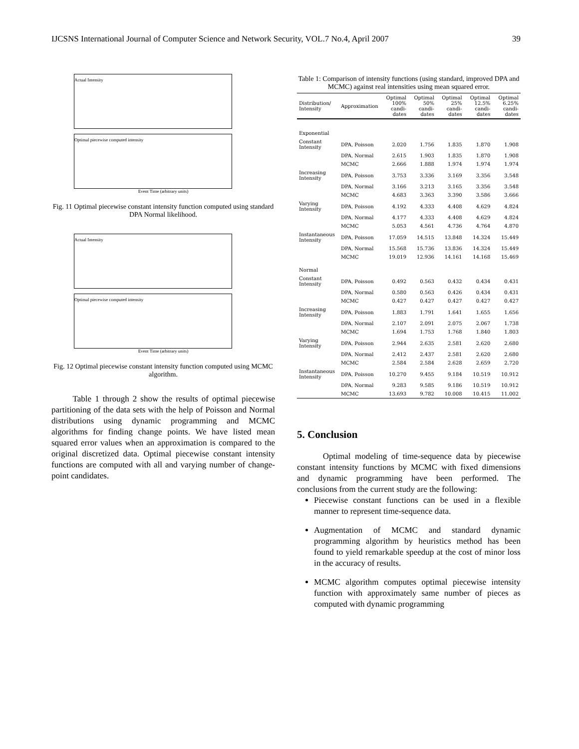IJCSNS International Journal of Computer Science and Network Security, VOL.7 No.4, April 2007 39
Actual Intensity
Optimal piecewise computed intensity
Event Time (arbitrary units)
Fig. 11 Optimal piecewise constant intensity function computed using standard DPA Normal likelihood.
Actual Intensity
Optimal piecewise computed intensity
Event Time (arbitrary units)
Fig. 12 Optimal piecewise constant intensity function computed using MCMC algorithm.
Table 1 through 2 show the results of optimal piecewise partitioning of the data sets with the help of Poisson and Normal distributions using dynamic programming and MCMC algorithms for finding change points. We have listed mean squared error values when an approximation is compared to the original discretized data. Optimal piecewise constant intensity functions are computed with all and varying number of change-point candidates.
Table 1: Comparison of intensity functions (using standard, improved DPA and MCMC) against real intensities using mean squared error.
| Distribution/ Intensity | Approximation | Optimal 100% candi-dates | Optimal 50% candi-dates | Optimal 25% candi-dates | Optimal 12.5% candi-dates | Optimal 6.25% candi-dates |
| --- | --- | --- | --- | --- | --- | --- |
| Exponential | | | | | | |
| Constant Intensity | DPA, Poisson | 2.020 | 1.756 | 1.835 | 1.870 | 1.908 |
| | DPA, Normal | 2.615 | 1.903 | 1.835 | 1.870 | 1.908 |
| | MCMC | 2.666 | 1.888 | 1.974 | 1.974 | 1.974 |
| Increasing Intensity | DPA, Poisson | 3.753 | 3.336 | 3.169 | 3.356 | 3.548 |
| | DPA, Normal | 3.166 | 3.213 | 3.165 | 3.356 | 3.548 |
| | MCMC | 4.683 | 3.363 | 3.390 | 3.586 | 3.666 |
| Varying Intensity | DPA, Poisson | 4.192 | 4.333 | 4.408 | 4.629 | 4.824 |
| | DPA, Normal | 4.177 | 4.333 | 4.408 | 4.629 | 4.824 |
| | MCMC | 5.053 | 4.561 | 4.736 | 4.764 | 4.870 |
| Instantaneous Intensity | DPA, Poisson | 17.059 | 14.515 | 13.848 | 14.324 | 15.449 |
| | DPA, Normal | 15.568 | 15.736 | 13.836 | 14.324 | 15.449 |
| | MCMC | 19.019 | 12.936 | 14.161 | 14.168 | 15.469 |
| Normal | | | | | | |
| Constant Intensity | DPA, Poisson | 0.492 | 0.563 | 0.432 | 0.434 | 0.431 |
| | DPA, Normal | 0.580 | 0.563 | 0.426 | 0.434 | 0.431 |
| | MCMC | 0.427 | 0.427 | 0.427 | 0.427 | 0.427 |
| Increasing Intensity | DPA, Poisson | 1.883 | 1.791 | 1.641 | 1.655 | 1.656 |
| | DPA, Normal | 2.107 | 2.091 | 2.075 | 2.067 | 1.738 |
| | MCMC | 1.694 | 1.753 | 1.768 | 1.840 | 1.803 |
| Varying Intensity | DPA, Poisson | 2.944 | 2.635 | 2.581 | 2.620 | 2.680 |
| | DPA, Normal | 2.412 | 2.437 | 2.581 | 2.620 | 2.680 |
| | MCMC | 2.584 | 2.584 | 2.628 | 2.659 | 2.720 |
| Instantaneous Intensity | DPA, Poisson | 10.270 | 9.455 | 9.184 | 10.519 | 10.912 |
| | DPA, Normal | 9.283 | 9.585 | 9.186 | 10.519 | 10.912 |
| | MCMC | 13.693 | 9.782 | 10.008 | 10.415 | 11.002 |
5. Conclusion
Optimal modeling of time-sequence data by piecewise constant intensity functions by MCMC with fixed dimensions and dynamic programming have been performed. The conclusions from the current study are the following:
Piecewise constant functions can be used in a flexible manner to represent time-sequence data.
Augmentation of MCMC and standard dynamic programming algorithm by heuristics method has been found to yield remarkable speedup at the cost of minor loss in the accuracy of results.
MCMC algorithm computes optimal piecewise intensity function with approximately same number of pieces as computed with dynamic programming